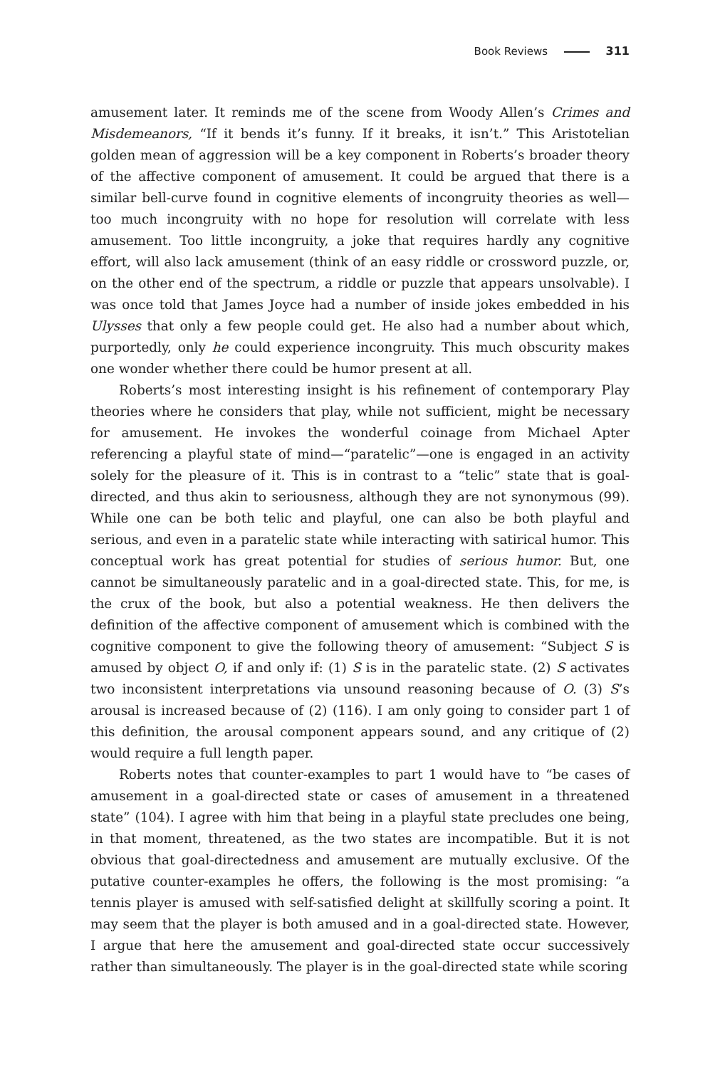Book Reviews 311
amusement later. It reminds me of the scene from Woody Allen’s Crimes and Misdemeanors, “If it bends it’s funny. If it breaks, it isn’t.” This Aristotelian golden mean of aggression will be a key component in Roberts’s broader theory of the affective component of amusement. It could be argued that there is a similar bell-curve found in cognitive elements of incongruity theories as well—too much incongruity with no hope for resolution will correlate with less amusement. Too little incongruity, a joke that requires hardly any cognitive effort, will also lack amusement (think of an easy riddle or crossword puzzle, or, on the other end of the spectrum, a riddle or puzzle that appears unsolvable). I was once told that James Joyce had a number of inside jokes embedded in his Ulysses that only a few people could get. He also had a number about which, purportedly, only he could experience incongruity. This much obscurity makes one wonder whether there could be humor present at all.
Roberts’s most interesting insight is his refinement of contemporary Play theories where he considers that play, while not sufficient, might be necessary for amusement. He invokes the wonderful coinage from Michael Apter referencing a playful state of mind—“paratelic”—one is engaged in an activity solely for the pleasure of it. This is in contrast to a “telic” state that is goal-directed, and thus akin to seriousness, although they are not synonymous (99). While one can be both telic and playful, one can also be both playful and serious, and even in a paratelic state while interacting with satirical humor. This conceptual work has great potential for studies of serious humor. But, one cannot be simultaneously paratelic and in a goal-directed state. This, for me, is the crux of the book, but also a potential weakness. He then delivers the definition of the affective component of amusement which is combined with the cognitive component to give the following theory of amusement: “Subject S is amused by object O, if and only if: (1) S is in the paratelic state. (2) S activates two inconsistent interpretations via unsound reasoning because of O. (3) S’s arousal is increased because of (2) (116). I am only going to consider part 1 of this definition, the arousal component appears sound, and any critique of (2) would require a full length paper.
Roberts notes that counter-examples to part 1 would have to “be cases of amusement in a goal-directed state or cases of amusement in a threatened state” (104). I agree with him that being in a playful state precludes one being, in that moment, threatened, as the two states are incompatible. But it is not obvious that goal-directedness and amusement are mutually exclusive. Of the putative counter-examples he offers, the following is the most promising: “a tennis player is amused with self-satisfied delight at skillfully scoring a point. It may seem that the player is both amused and in a goal-directed state. However, I argue that here the amusement and goal-directed state occur successively rather than simultaneously. The player is in the goal-directed state while scoring